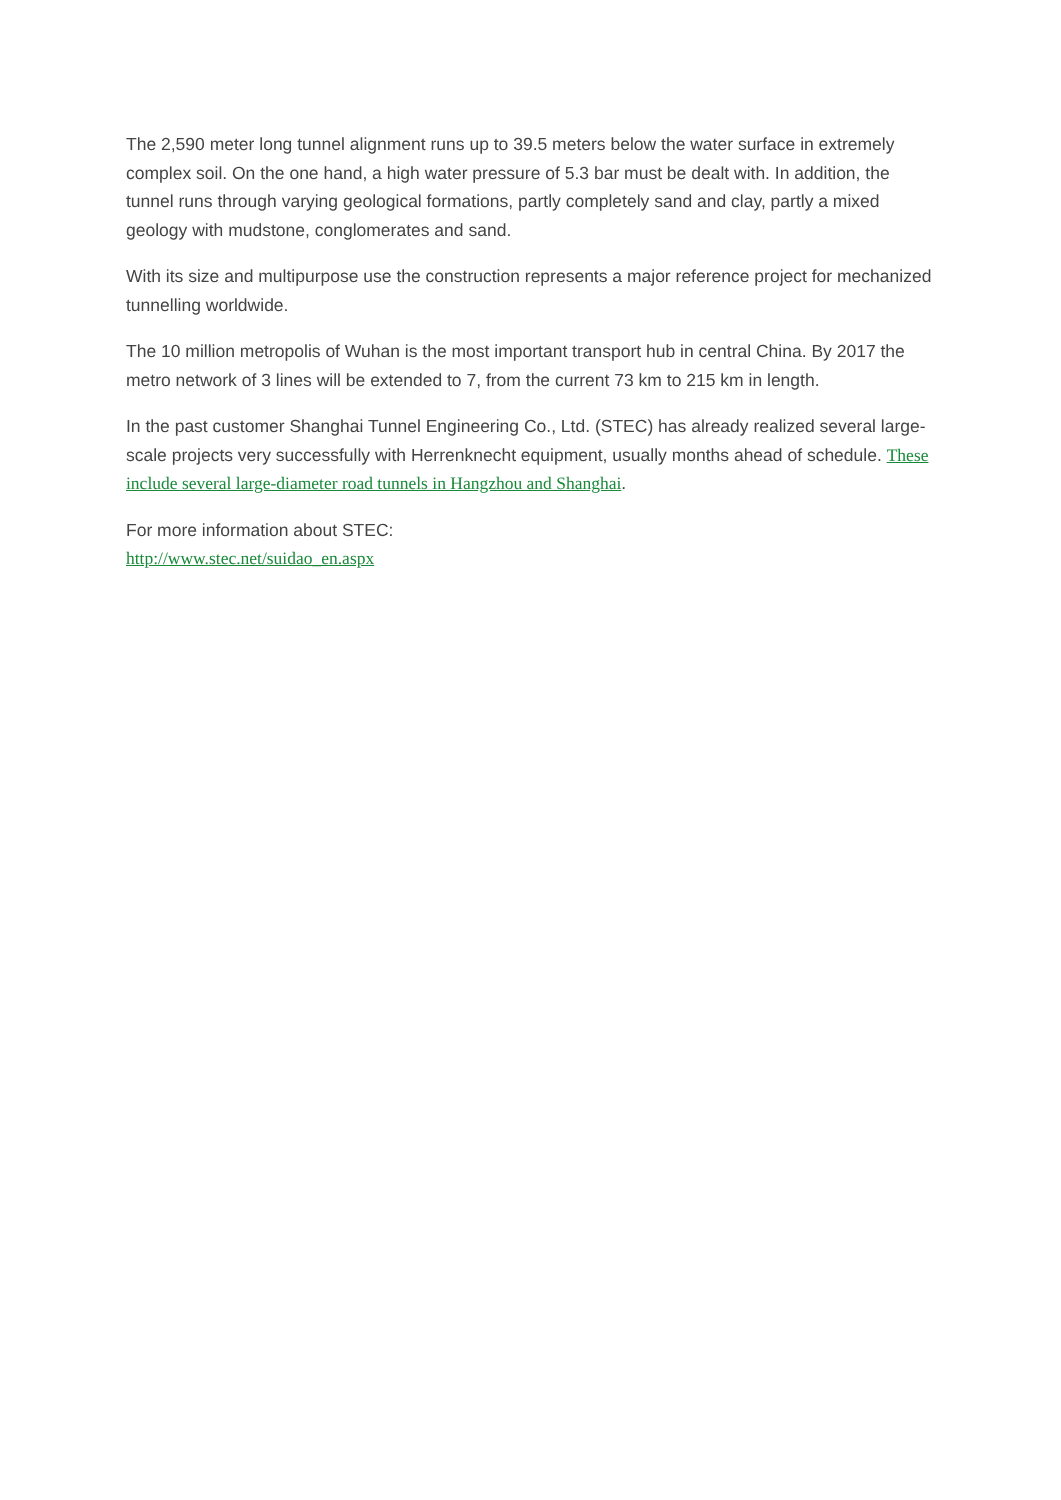The 2,590 meter long tunnel alignment runs up to 39.5 meters below the water surface in extremely complex soil. On the one hand, a high water pressure of 5.3 bar must be dealt with. In addition, the tunnel runs through varying geological formations, partly completely sand and clay, partly a mixed geology with mudstone, conglomerates and sand.
With its size and multipurpose use the construction represents a major reference project for mechanized tunnelling worldwide.
The 10 million metropolis of Wuhan is the most important transport hub in central China. By 2017 the metro network of 3 lines will be extended to 7, from the current 73 km to 215 km in length.
In the past customer Shanghai Tunnel Engineering Co., Ltd. (STEC) has already realized several large-scale projects very successfully with Herrenknecht equipment, usually months ahead of schedule. These include several large-diameter road tunnels in Hangzhou and Shanghai.
For more information about STEC:
http://www.stec.net/suidao_en.aspx